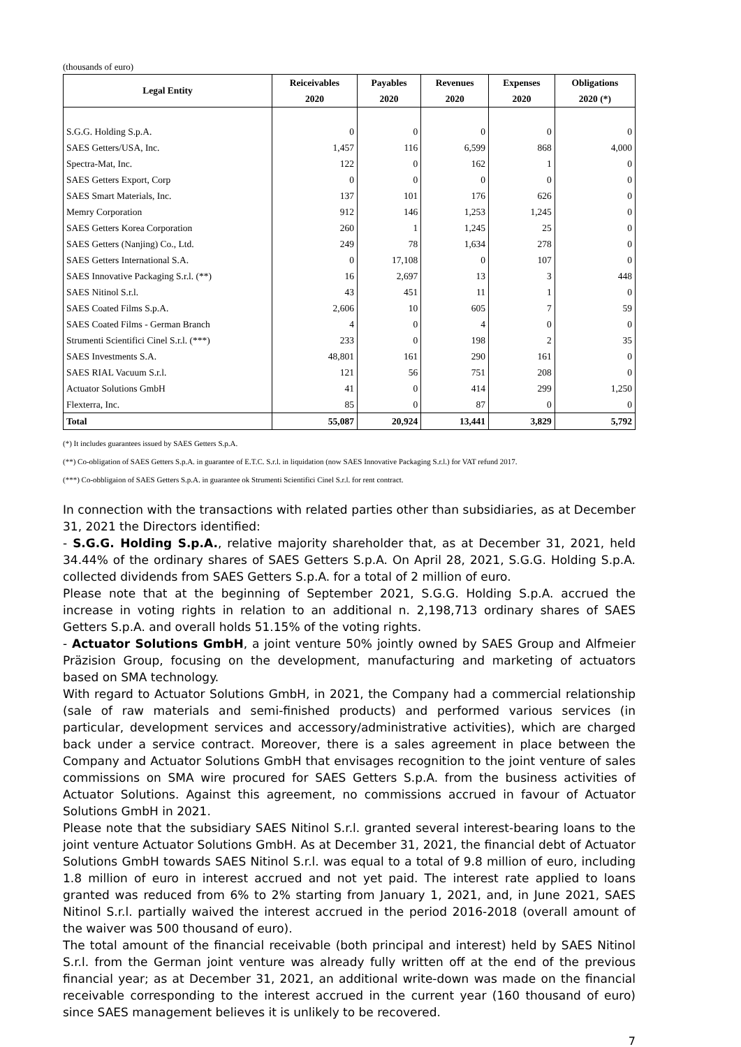(thousands of euro)
| Legal Entity | Reiceivables | Payables | Revenues | Expenses | Obligations |
| --- | --- | --- | --- | --- | --- |
| | 2020 | 2020 | 2020 | 2020 | 2020 (*) |
| S.G.G. Holding S.p.A. | 0 | 0 | 0 | 0 | 0 |
| SAES Getters/USA, Inc. | 1,457 | 116 | 6,599 | 868 | 4,000 |
| Spectra-Mat, Inc. | 122 | 0 | 162 | 1 | 0 |
| SAES Getters Export, Corp | 0 | 0 | 0 | 0 | 0 |
| SAES Smart Materials, Inc. | 137 | 101 | 176 | 626 | 0 |
| Memry Corporation | 912 | 146 | 1,253 | 1,245 | 0 |
| SAES Getters Korea Corporation | 260 | 1 | 1,245 | 25 | 0 |
| SAES Getters (Nanjing) Co., Ltd. | 249 | 78 | 1,634 | 278 | 0 |
| SAES Getters International S.A. | 0 | 17,108 | 0 | 107 | 0 |
| SAES Innovative Packaging S.r.l. (**) | 16 | 2,697 | 13 | 3 | 448 |
| SAES Nitinol S.r.l. | 43 | 451 | 11 | 1 | 0 |
| SAES Coated Films S.p.A. | 2,606 | 10 | 605 | 7 | 59 |
| SAES Coated Films - German Branch | 4 | 0 | 4 | 0 | 0 |
| Strumenti Scientifici Cinel S.r.l. (***) | 233 | 0 | 198 | 2 | 35 |
| SAES Investments S.A. | 48,801 | 161 | 290 | 161 | 0 |
| SAES RIAL Vacuum S.r.l. | 121 | 56 | 751 | 208 | 0 |
| Actuator Solutions GmbH | 41 | 0 | 414 | 299 | 1,250 |
| Flexterra, Inc. | 85 | 0 | 87 | 0 | 0 |
| Total | 55,087 | 20,924 | 13,441 | 3,829 | 5,792 |
(*) It includes guarantees issued by SAES Getters S.p.A.
(**) Co-obligation of SAES Getters S.p.A. in guarantee of E.T.C. S.r.l. in liquidation (now SAES Innovative Packaging S.r.l.) for VAT refund 2017.
(***) Co-obbligaion of SAES Getters S.p.A. in guarantee ok Strumenti Scientifici Cinel S.r.l. for rent contract.
In connection with the transactions with related parties other than subsidiaries, as at December 31, 2021 the Directors identified:
- S.G.G. Holding S.p.A., relative majority shareholder that, as at December 31, 2021, held 34.44% of the ordinary shares of SAES Getters S.p.A. On April 28, 2021, S.G.G. Holding S.p.A. collected dividends from SAES Getters S.p.A. for a total of 2 million of euro.
Please note that at the beginning of September 2021, S.G.G. Holding S.p.A. accrued the increase in voting rights in relation to an additional n. 2,198,713 ordinary shares of SAES Getters S.p.A. and overall holds 51.15% of the voting rights.
- Actuator Solutions GmbH, a joint venture 50% jointly owned by SAES Group and Alfmeier Präzision Group, focusing on the development, manufacturing and marketing of actuators based on SMA technology.
With regard to Actuator Solutions GmbH, in 2021, the Company had a commercial relationship (sale of raw materials and semi-finished products) and performed various services (in particular, development services and accessory/administrative activities), which are charged back under a service contract. Moreover, there is a sales agreement in place between the Company and Actuator Solutions GmbH that envisages recognition to the joint venture of sales commissions on SMA wire procured for SAES Getters S.p.A. from the business activities of Actuator Solutions. Against this agreement, no commissions accrued in favour of Actuator Solutions GmbH in 2021.
Please note that the subsidiary SAES Nitinol S.r.l. granted several interest-bearing loans to the joint venture Actuator Solutions GmbH. As at December 31, 2021, the financial debt of Actuator Solutions GmbH towards SAES Nitinol S.r.l. was equal to a total of 9.8 million of euro, including 1.8 million of euro in interest accrued and not yet paid. The interest rate applied to loans granted was reduced from 6% to 2% starting from January 1, 2021, and, in June 2021, SAES Nitinol S.r.l. partially waived the interest accrued in the period 2016-2018 (overall amount of the waiver was 500 thousand of euro).
The total amount of the financial receivable (both principal and interest) held by SAES Nitinol S.r.l. from the German joint venture was already fully written off at the end of the previous financial year; as at December 31, 2021, an additional write-down was made on the financial receivable corresponding to the interest accrued in the current year (160 thousand of euro) since SAES management believes it is unlikely to be recovered.
7